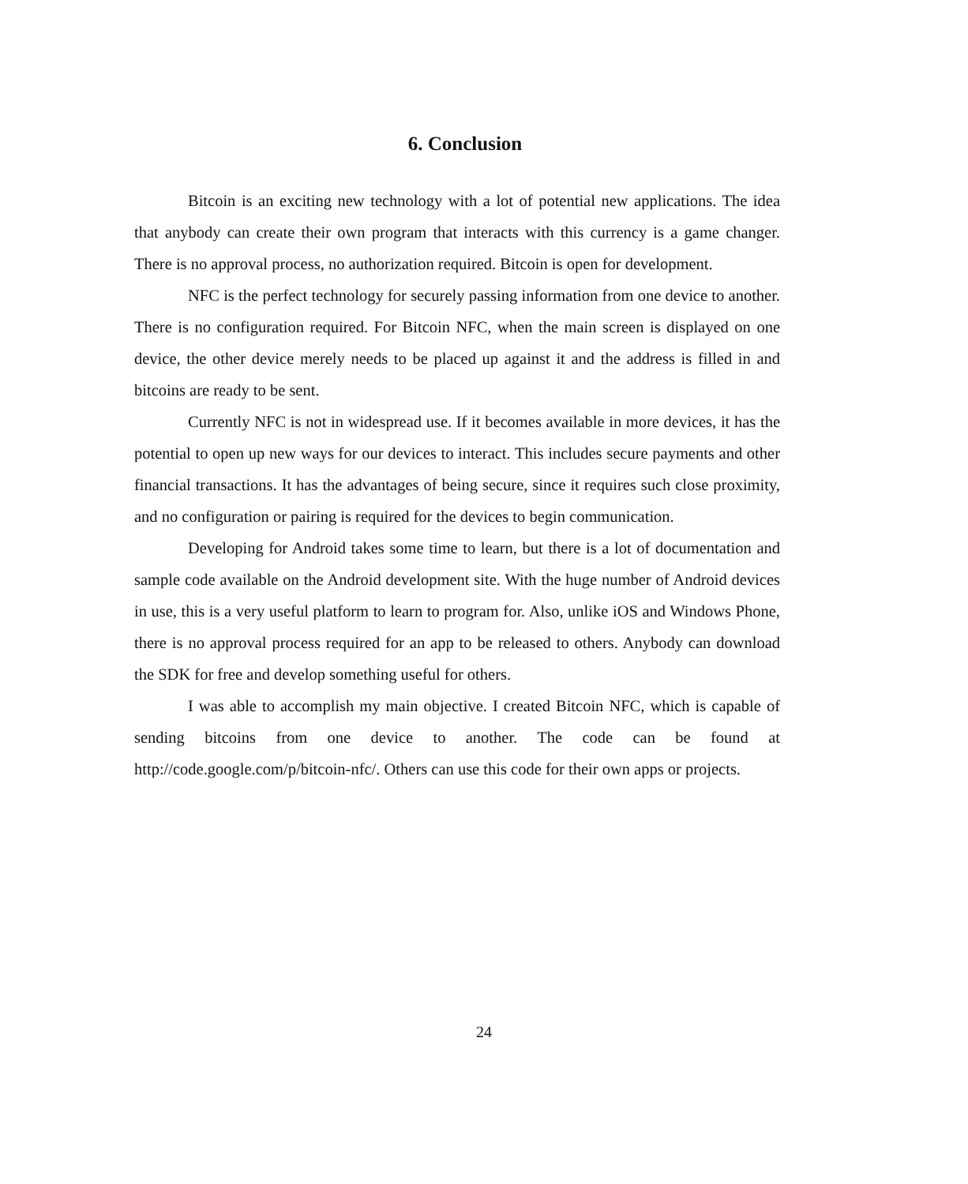6. Conclusion
Bitcoin is an exciting new technology with a lot of potential new applications. The idea that anybody can create their own program that interacts with this currency is a game changer. There is no approval process, no authorization required. Bitcoin is open for development.
NFC is the perfect technology for securely passing information from one device to another. There is no configuration required. For Bitcoin NFC, when the main screen is displayed on one device, the other device merely needs to be placed up against it and the address is filled in and bitcoins are ready to be sent.
Currently NFC is not in widespread use. If it becomes available in more devices, it has the potential to open up new ways for our devices to interact. This includes secure payments and other financial transactions. It has the advantages of being secure, since it requires such close proximity, and no configuration or pairing is required for the devices to begin communication.
Developing for Android takes some time to learn, but there is a lot of documentation and sample code available on the Android development site. With the huge number of Android devices in use, this is a very useful platform to learn to program for. Also, unlike iOS and Windows Phone, there is no approval process required for an app to be released to others. Anybody can download the SDK for free and develop something useful for others.
I was able to accomplish my main objective. I created Bitcoin NFC, which is capable of sending bitcoins from one device to another. The code can be found at http://code.google.com/p/bitcoin-nfc/. Others can use this code for their own apps or projects.
24